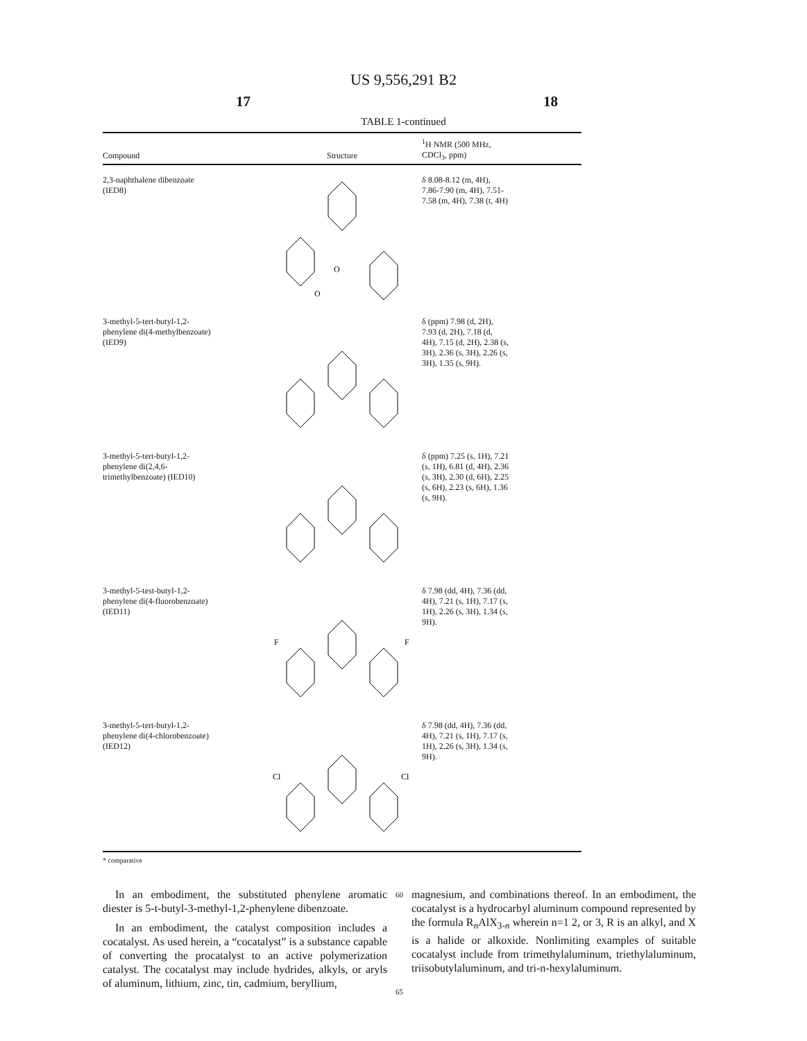US 9,556,291 B2
17 18
TABLE 1-continued
| Compound | Structure | <sup>1</sup>H NMR (500 MHz, CDCl<sub>3</sub>, ppm) |
| --- | --- | --- |
| 2,3-naphthalene dibenzoate (IED8) | O O | δ 8.08-8.12 (m, 4H), 7.86-7.90 (m, 4H), 7.51- 7.58 (m, 4H), 7.38 (t, 4H) |
| 3-methyl-5-tert-butyl-1,2- phenylene di(4-methylbenzoate) (IED9) | | δ (ppm) 7.98 (d, 2H), 7.93 (d, 2H), 7.18 (d, 4H), 7.15 (d, 2H), 2.38 (s, 3H), 2.36 (s, 3H), 2.26 (s, 3H), 1.35 (s, 9H). |
| 3-methyl-5-tert-butyl-1,2- phenylene di(2,4,6- trimethylbenzoate) (IED10) | | δ (ppm) 7.25 (s, 1H), 7.21 (s, 1H), 6.81 (d, 4H), 2.36 (s, 3H), 2.30 (d, 6H), 2.25 (s, 6H), 2.23 (s, 6H), 1.36 (s, 9H). |
| 3-methyl-5-test-butyl-1,2- phenylene di(4-fluorobenzoate) (IED11) | F F | δ 7.98 (dd, 4H), 7.36 (dd, 4H), 7.21 (s, 1H), 7.17 (s, 1H), 2.26 (s, 3H), 1.34 (s, 9H). |
| 3-methyl-5-tert-butyl-1,2- phenylene di(4-chlorobenzoate) (IED12) | Cl Cl | δ 7.98 (dd, 4H), 7.36 (dd, 4H), 7.21 (s, 1H), 7.17 (s, 1H), 2.26 (s, 3H), 1.34 (s, 9H). |
* comparative
In an embodiment, the substituted phenylene aromatic diester is 5-t-butyl-3-methyl-1,2-phenylene dibenzoate.
In an embodiment, the catalyst composition includes a cocatalyst. As used herein, a “cocatalyst” is a substance capable of converting the procatalyst to an active polymerization catalyst. The cocatalyst may include hydrides, alkyls, or aryls of aluminum, lithium, zinc, tin, cadmium, beryllium,
60
65
magnesium, and combinations thereof. In an embodiment, the cocatalyst is a hydrocarbyl aluminum compound represented by the formula R<sub>n</sub>AlX<sub>3-n</sub> wherein n=1 2, or 3, R is an alkyl, and X is a halide or alkoxide. Nonlimiting examples of suitable cocatalyst include from trimethylaluminum, triethylaluminum, triisobutylaluminum, and tri-n-hexylaluminum.